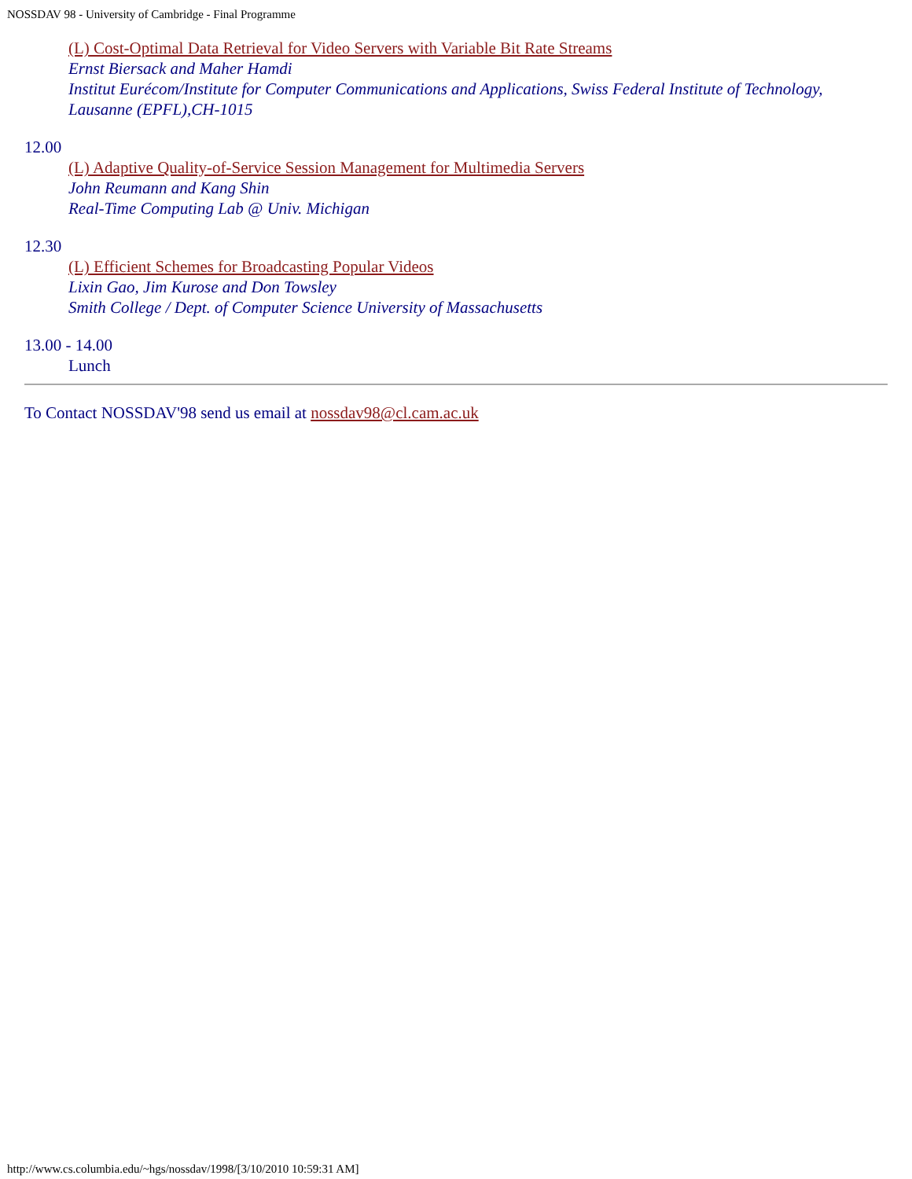NOSSDAV 98 - University of Cambridge - Final Programme
(L) Cost-Optimal Data Retrieval for Video Servers with Variable Bit Rate Streams
Ernst Biersack and Maher Hamdi
Institut Eurécom/Institute for Computer Communications and Applications, Swiss Federal Institute of Technology, Lausanne (EPFL),CH-1015
12.00
(L) Adaptive Quality-of-Service Session Management for Multimedia Servers
John Reumann and Kang Shin
Real-Time Computing Lab @ Univ. Michigan
12.30
(L) Efficient Schemes for Broadcasting Popular Videos
Lixin Gao, Jim Kurose and Don Towsley
Smith College / Dept. of Computer Science University of Massachusetts
13.00 - 14.00
Lunch
To Contact NOSSDAV'98 send us email at nossdav98@cl.cam.ac.uk
http://www.cs.columbia.edu/~hgs/nossdav/1998/[3/10/2010 10:59:31 AM]